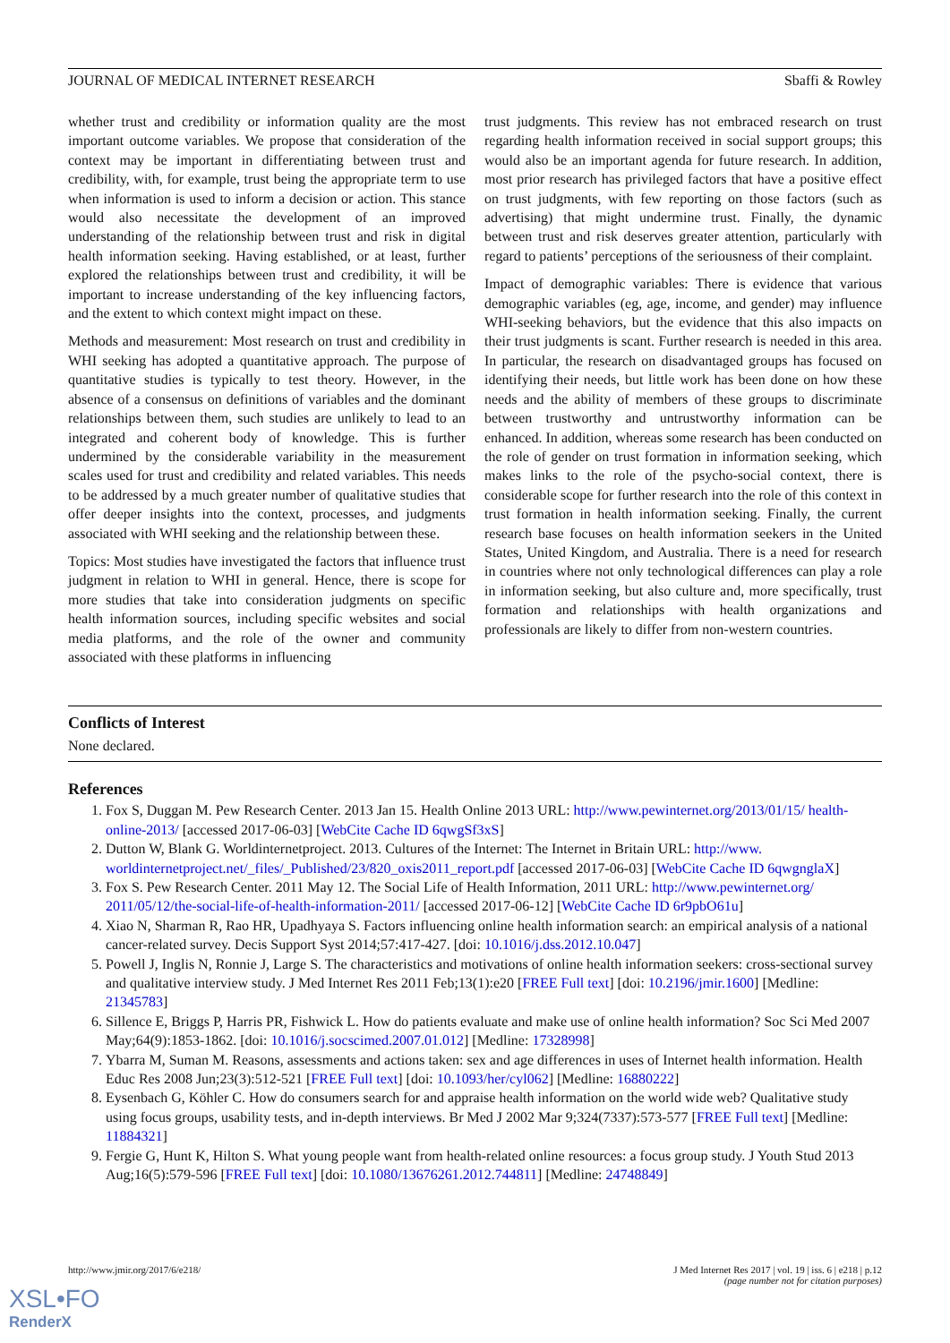JOURNAL OF MEDICAL INTERNET RESEARCH Sbaffi & Rowley
whether trust and credibility or information quality are the most important outcome variables. We propose that consideration of the context may be important in differentiating between trust and credibility, with, for example, trust being the appropriate term to use when information is used to inform a decision or action. This stance would also necessitate the development of an improved understanding of the relationship between trust and risk in digital health information seeking. Having established, or at least, further explored the relationships between trust and credibility, it will be important to increase understanding of the key influencing factors, and the extent to which context might impact on these.
Methods and measurement: Most research on trust and credibility in WHI seeking has adopted a quantitative approach. The purpose of quantitative studies is typically to test theory. However, in the absence of a consensus on definitions of variables and the dominant relationships between them, such studies are unlikely to lead to an integrated and coherent body of knowledge. This is further undermined by the considerable variability in the measurement scales used for trust and credibility and related variables. This needs to be addressed by a much greater number of qualitative studies that offer deeper insights into the context, processes, and judgments associated with WHI seeking and the relationship between these.
Topics: Most studies have investigated the factors that influence trust judgment in relation to WHI in general. Hence, there is scope for more studies that take into consideration judgments on specific health information sources, including specific websites and social media platforms, and the role of the owner and community associated with these platforms in influencing
trust judgments. This review has not embraced research on trust regarding health information received in social support groups; this would also be an important agenda for future research. In addition, most prior research has privileged factors that have a positive effect on trust judgments, with few reporting on those factors (such as advertising) that might undermine trust. Finally, the dynamic between trust and risk deserves greater attention, particularly with regard to patients’ perceptions of the seriousness of their complaint.
Impact of demographic variables: There is evidence that various demographic variables (eg, age, income, and gender) may influence WHI-seeking behaviors, but the evidence that this also impacts on their trust judgments is scant. Further research is needed in this area. In particular, the research on disadvantaged groups has focused on identifying their needs, but little work has been done on how these needs and the ability of members of these groups to discriminate between trustworthy and untrustworthy information can be enhanced. In addition, whereas some research has been conducted on the role of gender on trust formation in information seeking, which makes links to the role of the psycho-social context, there is considerable scope for further research into the role of this context in trust formation in health information seeking. Finally, the current research base focuses on health information seekers in the United States, United Kingdom, and Australia. There is a need for research in countries where not only technological differences can play a role in information seeking, but also culture and, more specifically, trust formation and relationships with health organizations and professionals are likely to differ from non-western countries.
Conflicts of Interest
None declared.
References
1. Fox S, Duggan M. Pew Research Center. 2013 Jan 15. Health Online 2013 URL: http://www.pewinternet.org/2013/01/15/ health-online-2013/ [accessed 2017-06-03] [WebCite Cache ID 6qwgSf3xS]
2. Dutton W, Blank G. Worldinternetproject. 2013. Cultures of the Internet: The Internet in Britain URL: http://www. worldinternetproject.net/_files/_Published/23/820_oxis2011_report.pdf [accessed 2017-06-03] [WebCite Cache ID 6qwgnglaX]
3. Fox S. Pew Research Center. 2011 May 12. The Social Life of Health Information, 2011 URL: http://www.pewinternet.org/ 2011/05/12/the-social-life-of-health-information-2011/ [accessed 2017-06-12] [WebCite Cache ID 6r9pbO61u]
4. Xiao N, Sharman R, Rao HR, Upadhyaya S. Factors influencing online health information search: an empirical analysis of a national cancer-related survey. Decis Support Syst 2014;57:417-427. [doi: 10.1016/j.dss.2012.10.047]
5. Powell J, Inglis N, Ronnie J, Large S. The characteristics and motivations of online health information seekers: cross-sectional survey and qualitative interview study. J Med Internet Res 2011 Feb;13(1):e20 [FREE Full text] [doi: 10.2196/jmir.1600] [Medline: 21345783]
6. Sillence E, Briggs P, Harris PR, Fishwick L. How do patients evaluate and make use of online health information? Soc Sci Med 2007 May;64(9):1853-1862. [doi: 10.1016/j.socscimed.2007.01.012] [Medline: 17328998]
7. Ybarra M, Suman M. Reasons, assessments and actions taken: sex and age differences in uses of Internet health information. Health Educ Res 2008 Jun;23(3):512-521 [FREE Full text] [doi: 10.1093/her/cyl062] [Medline: 16880222]
8. Eysenbach G, Köhler C. How do consumers search for and appraise health information on the world wide web? Qualitative study using focus groups, usability tests, and in-depth interviews. Br Med J 2002 Mar 9;324(7337):573-577 [FREE Full text] [Medline: 11884321]
9. Fergie G, Hunt K, Hilton S. What young people want from health-related online resources: a focus group study. J Youth Stud 2013 Aug;16(5):579-596 [FREE Full text] [doi: 10.1080/13676261.2012.744811] [Medline: 24748849]
http://www.jmir.org/2017/6/e218/ J Med Internet Res 2017 | vol. 19 | iss. 6 | e218 | p.12
(page number not for citation purposes)
XSL•FO
RenderX